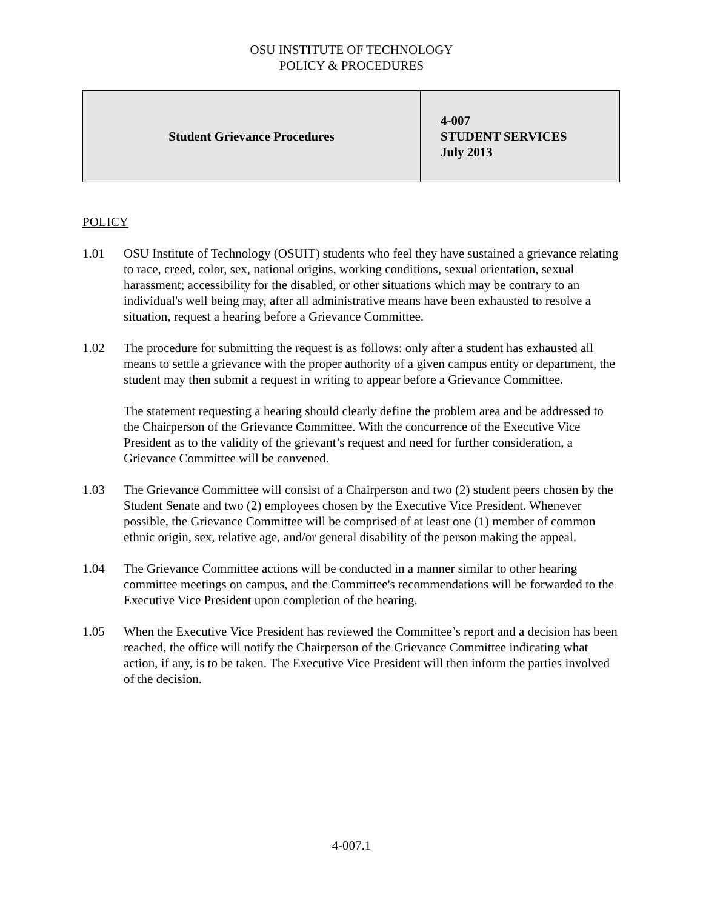OSU INSTITUTE OF TECHNOLOGY
POLICY & PROCEDURES
| Student Grievance Procedures | 4-007 STUDENT SERVICES July 2013 |
POLICY
1.01 OSU Institute of Technology (OSUIT) students who feel they have sustained a grievance relating to race, creed, color, sex, national origins, working conditions, sexual orientation, sexual harassment; accessibility for the disabled, or other situations which may be contrary to an individual's well being may, after all administrative means have been exhausted to resolve a situation, request a hearing before a Grievance Committee.
1.02 The procedure for submitting the request is as follows: only after a student has exhausted all means to settle a grievance with the proper authority of a given campus entity or department, the student may then submit a request in writing to appear before a Grievance Committee.
The statement requesting a hearing should clearly define the problem area and be addressed to the Chairperson of the Grievance Committee. With the concurrence of the Executive Vice President as to the validity of the grievant’s request and need for further consideration, a Grievance Committee will be convened.
1.03 The Grievance Committee will consist of a Chairperson and two (2) student peers chosen by the Student Senate and two (2) employees chosen by the Executive Vice President. Whenever possible, the Grievance Committee will be comprised of at least one (1) member of common ethnic origin, sex, relative age, and/or general disability of the person making the appeal.
1.04 The Grievance Committee actions will be conducted in a manner similar to other hearing committee meetings on campus, and the Committee's recommendations will be forwarded to the Executive Vice President upon completion of the hearing.
1.05 When the Executive Vice President has reviewed the Committee’s report and a decision has been reached, the office will notify the Chairperson of the Grievance Committee indicating what action, if any, is to be taken. The Executive Vice President will then inform the parties involved of the decision.
4-007.1